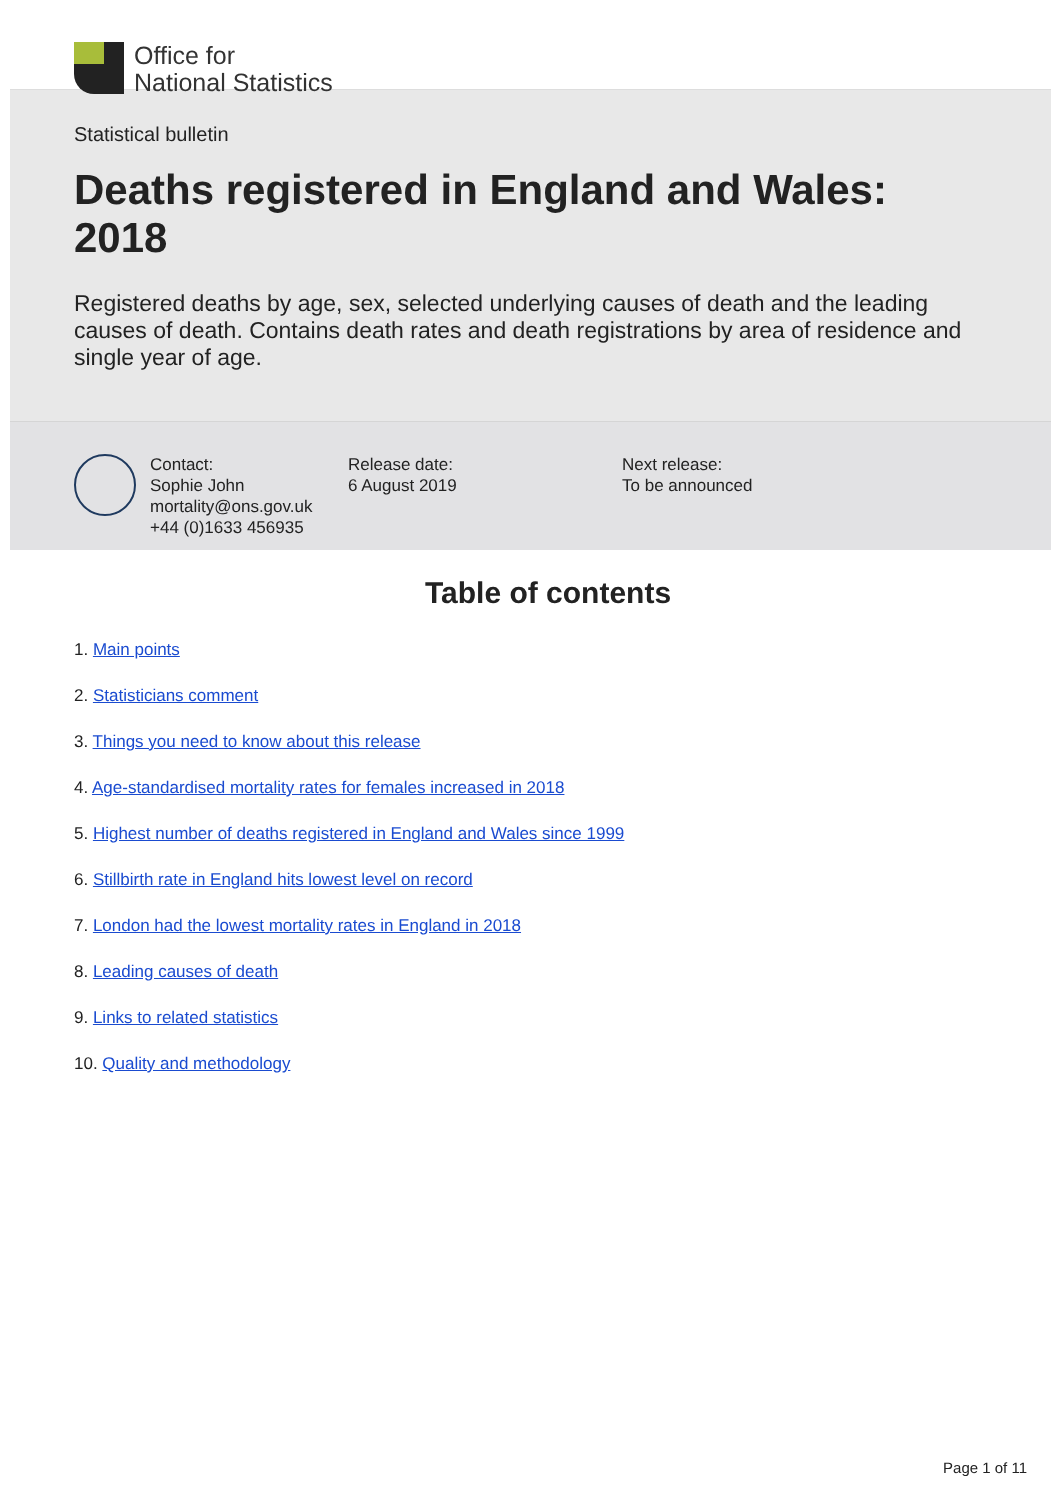Office for
National Statistics
Statistical bulletin
Deaths registered in England and Wales: 2018
Registered deaths by age, sex, selected underlying causes of death and the leading causes of death. Contains death rates and death registrations by area of residence and single year of age.
Contact:
Sophie John
mortality@ons.gov.uk
+44 (0)1633 456935
Release date:
6 August 2019
Next release:
To be announced
Table of contents
1. Main points
2. Statisticians comment
3. Things you need to know about this release
4. Age-standardised mortality rates for females increased in 2018
5. Highest number of deaths registered in England and Wales since 1999
6. Stillbirth rate in England hits lowest level on record
7. London had the lowest mortality rates in England in 2018
8. Leading causes of death
9. Links to related statistics
10. Quality and methodology
Page 1 of 11